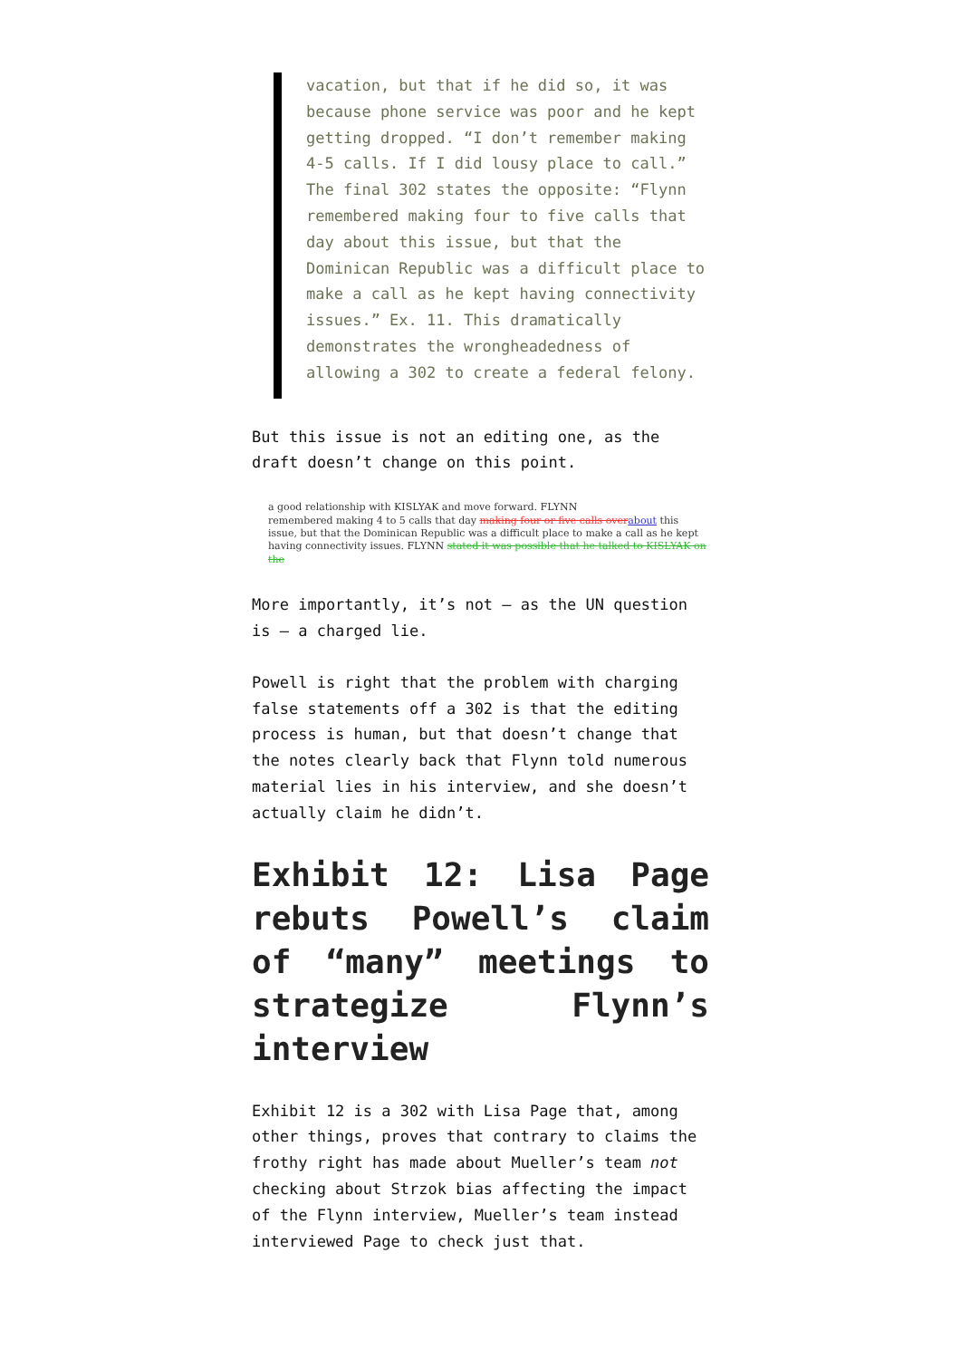vacation, but that if he did so, it was because phone service was poor and he kept getting dropped. “I don’t remember making 4-5 calls. If I did lousy place to call.” The final 302 states the opposite: “Flynn remembered making four to five calls that day about this issue, but that the Dominican Republic was a difficult place to make a call as he kept having connectivity issues.” Ex. 11. This dramatically demonstrates the wrongheadedness of allowing a 302 to create a federal felony.
But this issue is not an editing one, as the draft doesn’t change on this point.
a good relationship with KISLYAK and move forward. FLYNN
remembered making 4 to 5 calls that day making four or five calls over about this issue, but that the Dominican Republic was a difficult place to make a call as he kept having connectivity issues. FLYNN stated it was possible that he talked to KISLYAK on the
More importantly, it’s not — as the UN question is — a charged lie.
Powell is right that the problem with charging false statements off a 302 is that the editing process is human, but that doesn’t change that the notes clearly back that Flynn told numerous material lies in his interview, and she doesn’t actually claim he didn’t.
Exhibit 12: Lisa Page rebuts Powell’s claim of “many” meetings to strategize Flynn’s interview
Exhibit 12 is a 302 with Lisa Page that, among other things, proves that contrary to claims the frothy right has made about Mueller’s team not checking about Strzok bias affecting the impact of the Flynn interview, Mueller’s team instead interviewed Page to check just that.